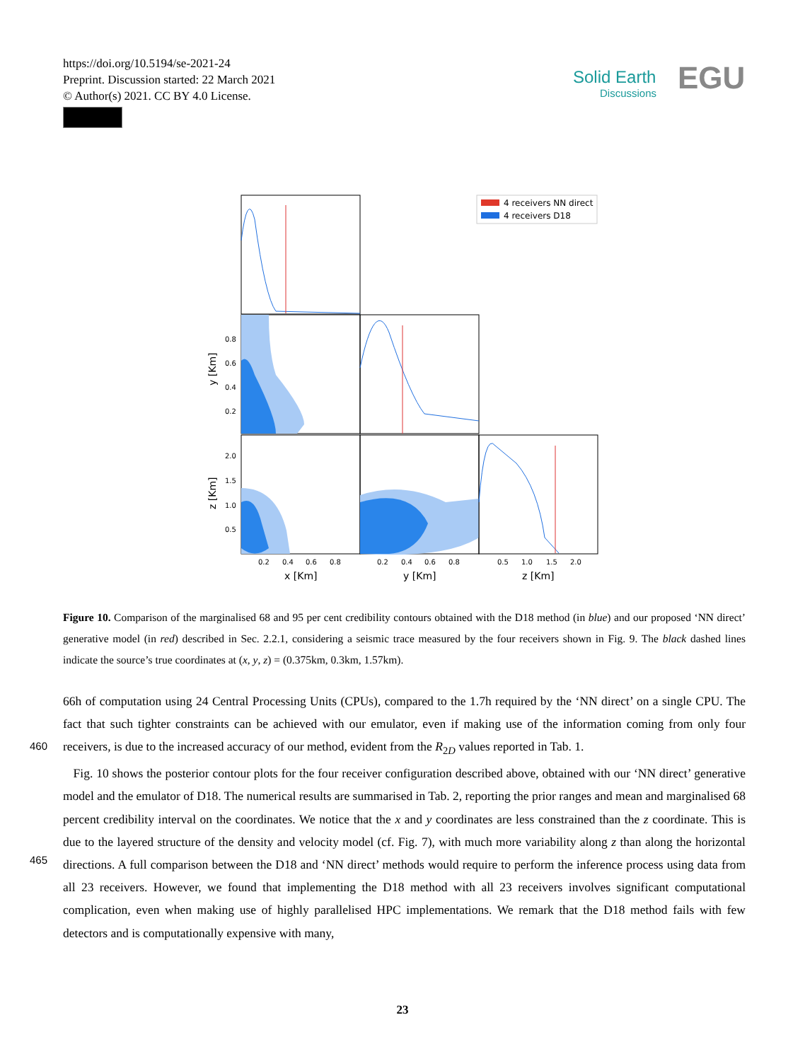https://doi.org/10.5194/se-2021-24
Preprint. Discussion started: 22 March 2021
© Author(s) 2021. CC BY 4.0 License.
Solid Earth
Discussions
EGU
0.8
0.6
0.4
0.2
2.0
1.5
1.0
0.5
0.2
0.4
0.6
0.8
0.2
0.4
0.6
0.8
0.5
1.0
1.5
2.0
x [Km]
y [Km]
z [Km]
y [Km]
z [Km]
4 receivers NN direct
4 receivers D18
Figure 10. Comparison of the marginalised 68 and 95 per cent credibility contours obtained with the D18 method (in blue) and our proposed ‘NN direct’ generative model (in red) described in Sec. 2.2.1, considering a seismic trace measured by the four receivers shown in Fig. 9. The black dashed lines indicate the source’s true coordinates at (x, y, z) = (0.375km, 0.3km, 1.57km).
66h of computation using 24 Central Processing Units (CPUs), compared to the 1.7h required by the ‘NN direct’ on a single CPU. The fact that such tighter constraints can be achieved with our emulator, even if making use of the information coming
460
from only four receivers, is due to the increased accuracy of our method, evident from the R<sub>2D</sub> values reported in Tab. 1.
Fig. 10 shows the posterior contour plots for the four receiver configuration described above, obtained with our ‘NN direct’ generative model and the emulator of D18. The numerical results are summarised in Tab. 2, reporting the prior ranges and mean and marginalised 68 percent credibility interval on the coordinates. We notice that the x and y coordinates are less constrained than the z coordinate. This is due to the layered structure of the density and velocity model (cf. Fig. 7), with much
465
more variability along z than along the horizontal directions. A full comparison between the D18 and ‘NN direct’ methods would require to perform the inference process using data from all 23 receivers. However, we found that implementing the D18 method with all 23 receivers involves significant computational complication, even when making use of highly parallelised HPC implementations. We remark that the D18 method fails with few detectors and is computationally expensive with many,
23